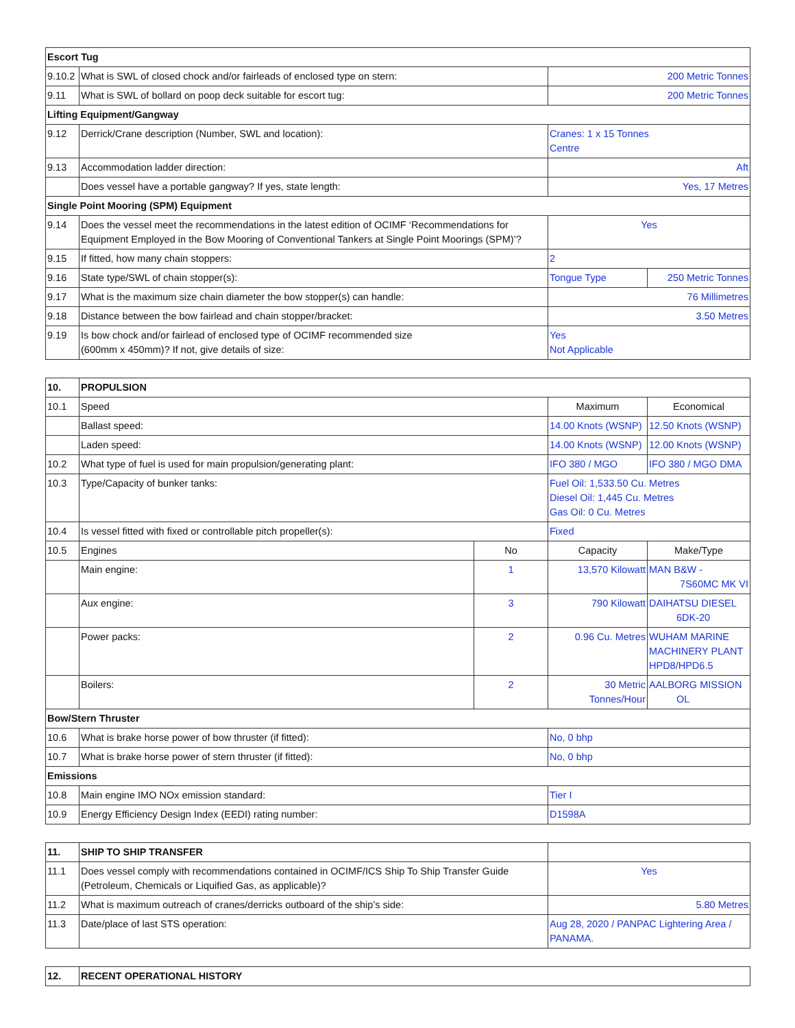| Escort Tug | | | |
| --- | --- | --- | --- |
| 9.10.2 | What is SWL of closed chock and/or fairleads of enclosed type on stern: | 200 Metric Tonnes | |
| 9.11 | What is SWL of bollard on poop deck suitable for escort tug: | 200 Metric Tonnes | |
| Lifting Equipment/Gangway | | | |
| 9.12 | Derrick/Crane description (Number, SWL and location): | Cranes: 1 x 15 Tonnes Centre | |
| 9.13 | Accommodation ladder direction: | Aft | |
| | Does vessel have a portable gangway? If yes, state length: | Yes, 17 Metres | |
| Single Point Mooring (SPM) Equipment | | | |
| 9.14 | Does the vessel meet the recommendations in the latest edition of OCIMF ‘Recommendations for Equipment Employed in the Bow Mooring of Conventional Tankers at Single Point Moorings (SPM)’? | Yes | |
| 9.15 | If fitted, how many chain stoppers: | 2 | |
| 9.16 | State type/SWL of chain stopper(s): | Tongue Type | 250 Metric Tonnes |
| 9.17 | What is the maximum size chain diameter the bow stopper(s) can handle: | 76 Millimetres | |
| 9.18 | Distance between the bow fairlead and chain stopper/bracket: | 3.50 Metres | |
| 9.19 | Is bow chock and/or fairlead of enclosed type of OCIMF recommended size (600mm x 450mm)? If not, give details of size: | Yes Not Applicable | |
| 10. | PROPULSION | | | |
| --- | --- | --- | --- | --- |
| 10.1 | Speed | | Maximum | Economical |
| | Ballast speed: | | 14.00 Knots (WSNP) | 12.50 Knots (WSNP) |
| | Laden speed: | | 14.00 Knots (WSNP) | 12.00 Knots (WSNP) |
| 10.2 | What type of fuel is used for main propulsion/generating plant: | | IFO 380 / MGO | IFO 380 / MGO DMA |
| 10.3 | Type/Capacity of bunker tanks: | | Fuel Oil: 1,533.50 Cu. Metres Diesel Oil: 1,445 Cu. Metres Gas Oil: 0 Cu. Metres | |
| 10.4 | Is vessel fitted with fixed or controllable pitch propeller(s): | | Fixed | |
| 10.5 | Engines | No | Capacity | Make/Type |
| | Main engine: | 1 | 13,570 Kilowatt | MAN B&W - 7S60MC MK VI |
| | Aux engine: | 3 | 790 Kilowatt | DAIHATSU DIESEL 6DK-20 |
| | Power packs: | 2 | 0.96 Cu. Metres | WUHAM MARINE MACHINERY PLANT HPD8/HPD6.5 |
| | Boilers: | 2 | 30 Metric Tonnes/Hour | AALBORG MISSION OL |
| Bow/Stern Thruster | | | | |
| 10.6 | What is brake horse power of bow thruster (if fitted): | | No, 0 bhp | |
| 10.7 | What is brake horse power of stern thruster (if fitted): | | No, 0 bhp | |
| Emissions | | | | |
| 10.8 | Main engine IMO NOx emission standard: | | Tier I | |
| 10.9 | Energy Efficiency Design Index (EEDI) rating number: | | D1598A | |
| 11. | SHIP TO SHIP TRANSFER | |
| 11.1 | Does vessel comply with recommendations contained in OCIMF/ICS Ship To Ship Transfer Guide (Petroleum, Chemicals or Liquified Gas, as applicable)? | Yes |
| 11.2 | What is maximum outreach of cranes/derricks outboard of the ship’s side: | 5.80 Metres |
| 11.3 | Date/place of last STS operation: | Aug 28, 2020 / PANPAC Lightering Area / PANAMA. |
| 12. | RECENT OPERATIONAL HISTORY |
| --- | --- |